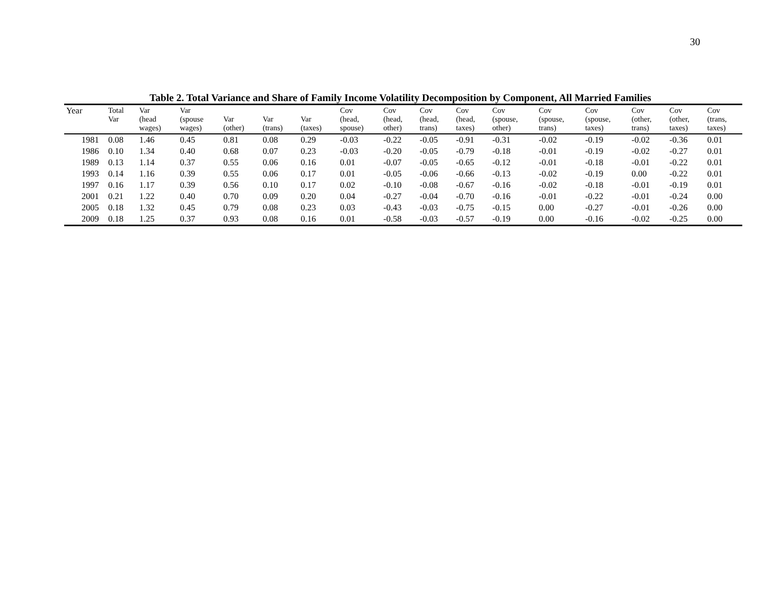30
Table 2. Total Variance and Share of Family Income Volatility Decomposition by Component, All Married Families
| Year | Total Var | Var (head wages) | Var (spouse wages) | Var (other) | Var (trans) | Var (taxes) | Cov (head, spouse) | Cov (head, other) | Cov (head, trans) | Cov (head, taxes) | Cov (spouse, other) | Cov (spouse, trans) | Cov (spouse, taxes) | Cov (other, trans) | Cov (other, taxes) | Cov (trans, taxes) |
| --- | --- | --- | --- | --- | --- | --- | --- | --- | --- | --- | --- | --- | --- | --- | --- | --- |
| 1981 | 0.08 | 1.46 | 0.45 | 0.81 | 0.08 | 0.29 | -0.03 | -0.22 | -0.05 | -0.91 | -0.31 | -0.02 | -0.19 | -0.02 | -0.36 | 0.01 |
| 1986 | 0.10 | 1.34 | 0.40 | 0.68 | 0.07 | 0.23 | -0.03 | -0.20 | -0.05 | -0.79 | -0.18 | -0.01 | -0.19 | -0.02 | -0.27 | 0.01 |
| 1989 | 0.13 | 1.14 | 0.37 | 0.55 | 0.06 | 0.16 | 0.01 | -0.07 | -0.05 | -0.65 | -0.12 | -0.01 | -0.18 | -0.01 | -0.22 | 0.01 |
| 1993 | 0.14 | 1.16 | 0.39 | 0.55 | 0.06 | 0.17 | 0.01 | -0.05 | -0.06 | -0.66 | -0.13 | -0.02 | -0.19 | 0.00 | -0.22 | 0.01 |
| 1997 | 0.16 | 1.17 | 0.39 | 0.56 | 0.10 | 0.17 | 0.02 | -0.10 | -0.08 | -0.67 | -0.16 | -0.02 | -0.18 | -0.01 | -0.19 | 0.01 |
| 2001 | 0.21 | 1.22 | 0.40 | 0.70 | 0.09 | 0.20 | 0.04 | -0.27 | -0.04 | -0.70 | -0.16 | -0.01 | -0.22 | -0.01 | -0.24 | 0.00 |
| 2005 | 0.18 | 1.32 | 0.45 | 0.79 | 0.08 | 0.23 | 0.03 | -0.43 | -0.03 | -0.75 | -0.15 | 0.00 | -0.27 | -0.01 | -0.26 | 0.00 |
| 2009 | 0.18 | 1.25 | 0.37 | 0.93 | 0.08 | 0.16 | 0.01 | -0.58 | -0.03 | -0.57 | -0.19 | 0.00 | -0.16 | -0.02 | -0.25 | 0.00 |